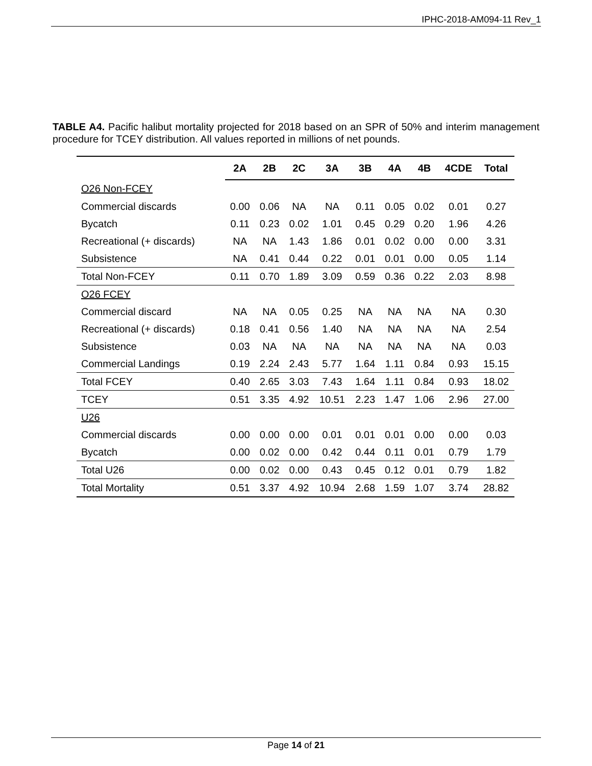IPHC-2018-AM094-11 Rev_1
TABLE A4. Pacific halibut mortality projected for 2018 based on an SPR of 50% and interim management procedure for TCEY distribution. All values reported in millions of net pounds.
| | 2A | 2B | 2C | 3A | 3B | 4A | 4B | 4CDE | Total |
| --- | --- | --- | --- | --- | --- | --- | --- | --- | --- |
| O26 Non-FCEY | | | | | | | | | |
| Commercial discards | 0.00 | 0.06 | NA | NA | 0.11 | 0.05 | 0.02 | 0.01 | 0.27 |
| Bycatch | 0.11 | 0.23 | 0.02 | 1.01 | 0.45 | 0.29 | 0.20 | 1.96 | 4.26 |
| Recreational (+ discards) | NA | NA | 1.43 | 1.86 | 0.01 | 0.02 | 0.00 | 0.00 | 3.31 |
| Subsistence | NA | 0.41 | 0.44 | 0.22 | 0.01 | 0.01 | 0.00 | 0.05 | 1.14 |
| Total Non-FCEY | 0.11 | 0.70 | 1.89 | 3.09 | 0.59 | 0.36 | 0.22 | 2.03 | 8.98 |
| O26 FCEY | | | | | | | | | |
| Commercial discard | NA | NA | 0.05 | 0.25 | NA | NA | NA | NA | 0.30 |
| Recreational (+ discards) | 0.18 | 0.41 | 0.56 | 1.40 | NA | NA | NA | NA | 2.54 |
| Subsistence | 0.03 | NA | NA | NA | NA | NA | NA | NA | 0.03 |
| Commercial Landings | 0.19 | 2.24 | 2.43 | 5.77 | 1.64 | 1.11 | 0.84 | 0.93 | 15.15 |
| Total FCEY | 0.40 | 2.65 | 3.03 | 7.43 | 1.64 | 1.11 | 0.84 | 0.93 | 18.02 |
| TCEY | 0.51 | 3.35 | 4.92 | 10.51 | 2.23 | 1.47 | 1.06 | 2.96 | 27.00 |
| U26 | | | | | | | | | |
| Commercial discards | 0.00 | 0.00 | 0.00 | 0.01 | 0.01 | 0.01 | 0.00 | 0.00 | 0.03 |
| Bycatch | 0.00 | 0.02 | 0.00 | 0.42 | 0.44 | 0.11 | 0.01 | 0.79 | 1.79 |
| Total U26 | 0.00 | 0.02 | 0.00 | 0.43 | 0.45 | 0.12 | 0.01 | 0.79 | 1.82 |
| Total Mortality | 0.51 | 3.37 | 4.92 | 10.94 | 2.68 | 1.59 | 1.07 | 3.74 | 28.82 |
Page 14 of 21